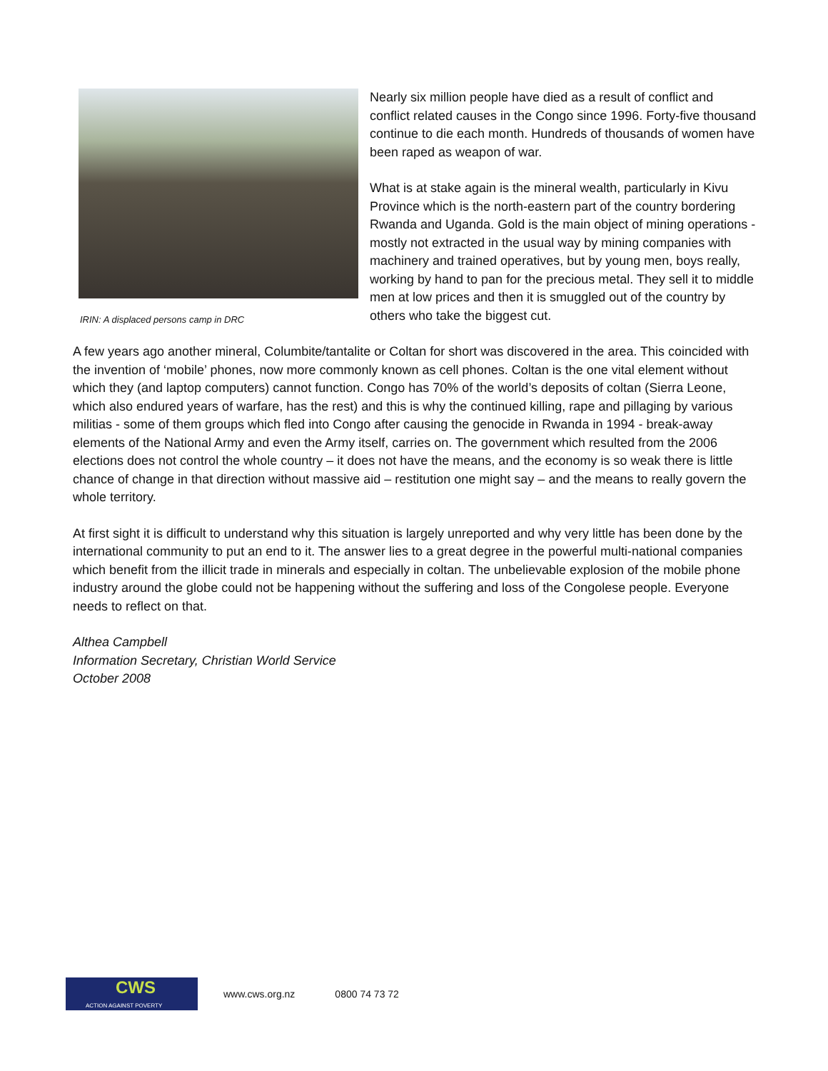IRIN: A displaced persons camp in DRC
Nearly six million people have died as a result of conflict and conflict related causes in the Congo since 1996. Forty-five thousand continue to die each month. Hundreds of thousands of women have been raped as weapon of war.
What is at stake again is the mineral wealth, particularly in Kivu Province which is the north-eastern part of the country bordering Rwanda and Uganda. Gold is the main object of mining operations - mostly not extracted in the usual way by mining companies with machinery and trained operatives, but by young men, boys really, working by hand to pan for the precious metal. They sell it to middle men at low prices and then it is smuggled out of the country by others who take the biggest cut.
A few years ago another mineral, Columbite/tantalite or Coltan for short was discovered in the area. This coincided with the invention of ‘mobile’ phones, now more commonly known as cell phones. Coltan is the one vital element without which they (and laptop computers) cannot function. Congo has 70% of the world’s deposits of coltan (Sierra Leone, which also endured years of warfare, has the rest) and this is why the continued killing, rape and pillaging by various militias - some of them groups which fled into Congo after causing the genocide in Rwanda in 1994 - break-away elements of the National Army and even the Army itself, carries on. The government which resulted from the 2006 elections does not control the whole country – it does not have the means, and the economy is so weak there is little chance of change in that direction without massive aid – restitution one might say – and the means to really govern the whole territory.
At first sight it is difficult to understand why this situation is largely unreported and why very little has been done by the international community to put an end to it. The answer lies to a great degree in the powerful multi-national companies which benefit from the illicit trade in minerals and especially in coltan. The unbelievable explosion of the mobile phone industry around the globe could not be happening without the suffering and loss of the Congolese people. Everyone needs to reflect on that.
Althea Campbell
Information Secretary, Christian World Service
October 2008
CWS
ACTION AGAINST POVERTY
www.cws.org.nz 0800 74 73 72